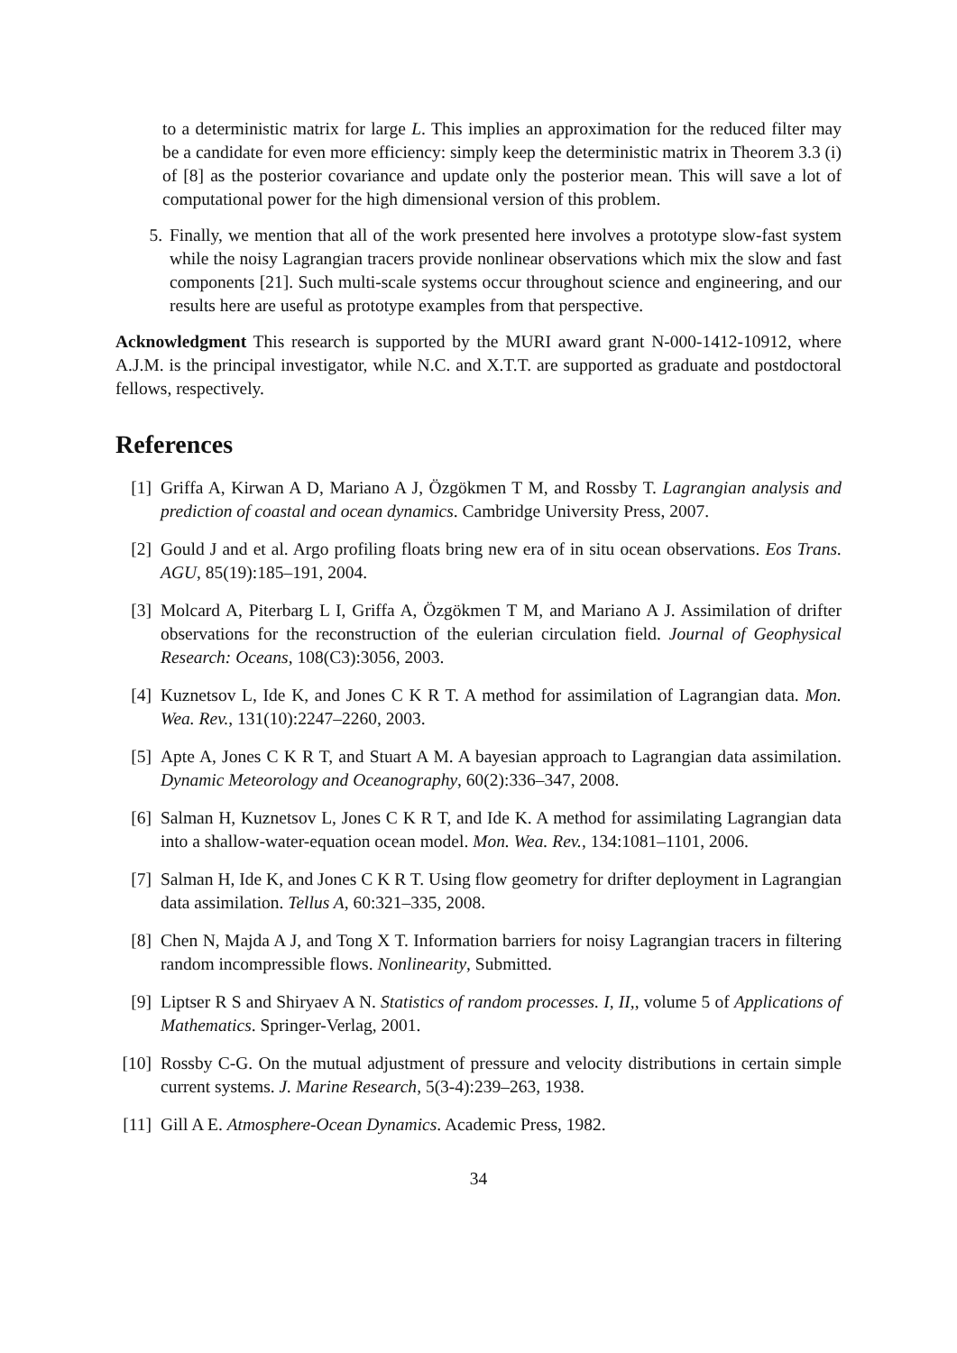to a deterministic matrix for large L. This implies an approximation for the reduced filter may be a candidate for even more efficiency: simply keep the deterministic matrix in Theorem 3.3 (i) of [8] as the posterior covariance and update only the posterior mean. This will save a lot of computational power for the high dimensional version of this problem.
5. Finally, we mention that all of the work presented here involves a prototype slow-fast system while the noisy Lagrangian tracers provide nonlinear observations which mix the slow and fast components [21]. Such multi-scale systems occur throughout science and engineering, and our results here are useful as prototype examples from that perspective.
Acknowledgment This research is supported by the MURI award grant N-000-1412-10912, where A.J.M. is the principal investigator, while N.C. and X.T.T. are supported as graduate and postdoctoral fellows, respectively.
References
[1] Griffa A, Kirwan A D, Mariano A J, Özgökmen T M, and Rossby T. Lagrangian analysis and prediction of coastal and ocean dynamics. Cambridge University Press, 2007.
[2] Gould J and et al. Argo profiling floats bring new era of in situ ocean observations. Eos Trans. AGU, 85(19):185–191, 2004.
[3] Molcard A, Piterbarg L I, Griffa A, Özgökmen T M, and Mariano A J. Assimilation of drifter observations for the reconstruction of the eulerian circulation field. Journal of Geophysical Research: Oceans, 108(C3):3056, 2003.
[4] Kuznetsov L, Ide K, and Jones C K R T. A method for assimilation of Lagrangian data. Mon. Wea. Rev., 131(10):2247–2260, 2003.
[5] Apte A, Jones C K R T, and Stuart A M. A bayesian approach to Lagrangian data assimilation. Dynamic Meteorology and Oceanography, 60(2):336–347, 2008.
[6] Salman H, Kuznetsov L, Jones C K R T, and Ide K. A method for assimilating Lagrangian data into a shallow-water-equation ocean model. Mon. Wea. Rev., 134:1081–1101, 2006.
[7] Salman H, Ide K, and Jones C K R T. Using flow geometry for drifter deployment in Lagrangian data assimilation. Tellus A, 60:321–335, 2008.
[8] Chen N, Majda A J, and Tong X T. Information barriers for noisy Lagrangian tracers in filtering random incompressible flows. Nonlinearity, Submitted.
[9] Liptser R S and Shiryaev A N. Statistics of random processes. I, II,, volume 5 of Applications of Mathematics. Springer-Verlag, 2001.
[10]
Rossby C-G. On the mutual adjustment of pressure and velocity distributions in certain simple current systems. J. Marine Research, 5(3-4):239–263, 1938.
[11]
Gill A E. Atmosphere-Ocean Dynamics. Academic Press, 1982.
34